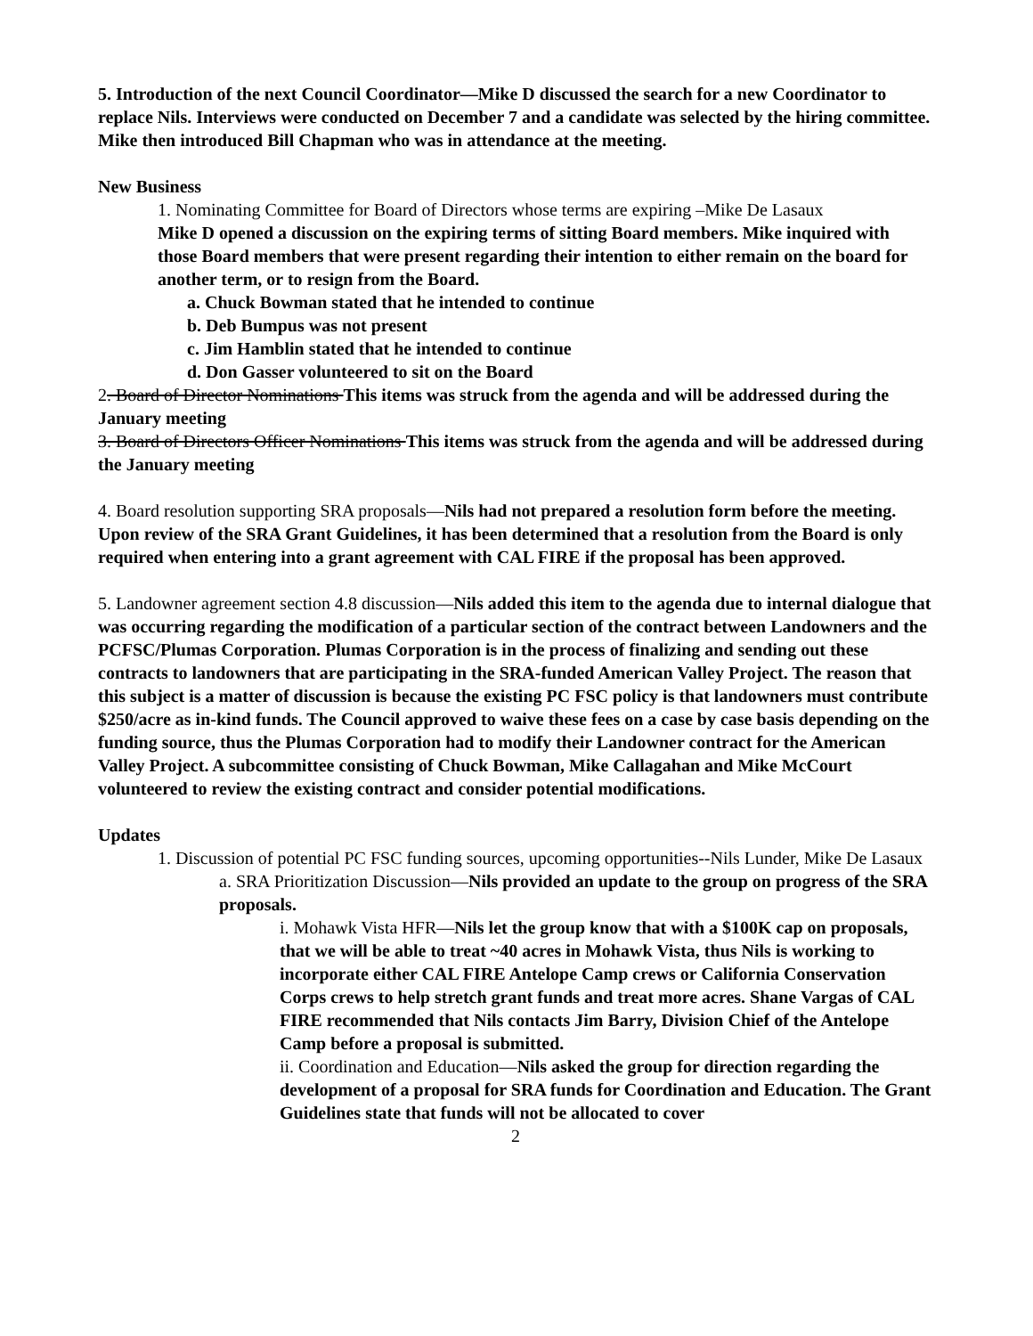5. Introduction of the next Council Coordinator—Mike D discussed the search for a new Coordinator to replace Nils. Interviews were conducted on December 7 and a candidate was selected by the hiring committee. Mike then introduced Bill Chapman who was in attendance at the meeting.
New Business
1. Nominating Committee for Board of Directors whose terms are expiring –Mike De Lasaux
Mike D opened a discussion on the expiring terms of sitting Board members. Mike inquired with those Board members that were present regarding their intention to either remain on the board for another term, or to resign from the Board.
a. Chuck Bowman stated that he intended to continue
b. Deb Bumpus was not present
c. Jim Hamblin stated that he intended to continue
d. Don Gasser volunteered to sit on the Board
2. Board of Director Nominations This items was struck from the agenda and will be addressed during the January meeting
3. Board of Directors Officer Nominations This items was struck from the agenda and will be addressed during the January meeting
4. Board resolution supporting SRA proposals—Nils had not prepared a resolution form before the meeting. Upon review of the SRA Grant Guidelines, it has been determined that a resolution from the Board is only required when entering into a grant agreement with CAL FIRE if the proposal has been approved.
5. Landowner agreement section 4.8 discussion—Nils added this item to the agenda due to internal dialogue that was occurring regarding the modification of a particular section of the contract between Landowners and the PCFSC/Plumas Corporation. Plumas Corporation is in the process of finalizing and sending out these contracts to landowners that are participating in the SRA-funded American Valley Project. The reason that this subject is a matter of discussion is because the existing PC FSC policy is that landowners must contribute $250/acre as in-kind funds. The Council approved to waive these fees on a case by case basis depending on the funding source, thus the Plumas Corporation had to modify their Landowner contract for the American Valley Project. A subcommittee consisting of Chuck Bowman, Mike Callagahan and Mike McCourt volunteered to review the existing contract and consider potential modifications.
Updates
1. Discussion of potential PC FSC funding sources, upcoming opportunities--Nils Lunder, Mike De Lasaux
a. SRA Prioritization Discussion—Nils provided an update to the group on progress of the SRA proposals.
i. Mohawk Vista HFR—Nils let the group know that with a $100K cap on proposals, that we will be able to treat ~40 acres in Mohawk Vista, thus Nils is working to incorporate either CAL FIRE Antelope Camp crews or California Conservation Corps crews to help stretch grant funds and treat more acres. Shane Vargas of CAL FIRE recommended that Nils contacts Jim Barry, Division Chief of the Antelope Camp before a proposal is submitted.
ii. Coordination and Education—Nils asked the group for direction regarding the development of a proposal for SRA funds for Coordination and Education. The Grant Guidelines state that funds will not be allocated to cover
2